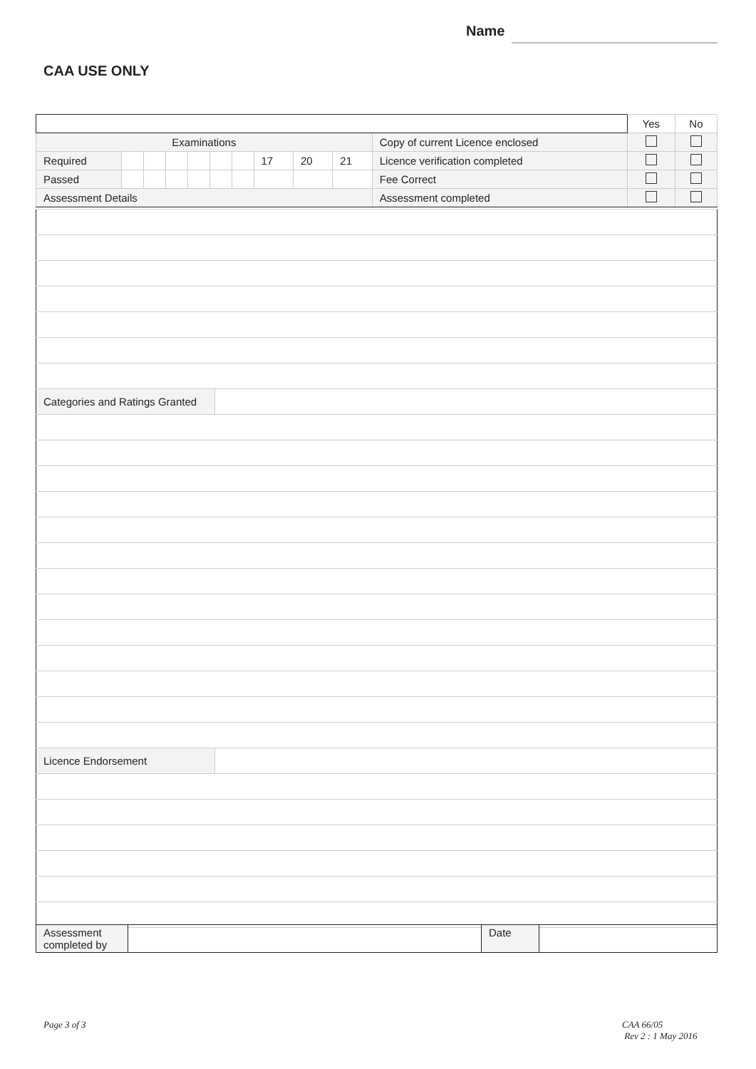Name
CAA USE ONLY
| | | | | | | | | | | | | Yes | No |
| Examinations | | | | | | | | | | Copy of current Licence enclosed | | | |
| Required | | | | | | | 17 | 20 | 21 | Licence verification completed | | | |
| Passed | | | | | | | | | | Fee Correct | | | |
| Assessment Details | | | | | | | | | | Assessment completed | | | |
| Categories and Ratings Granted | |
| Licence Endorsement | |
| Assessment completed by | | Date | |
Page 3 of 3
CAA 66/05
Rev 2 : 1 May 2016